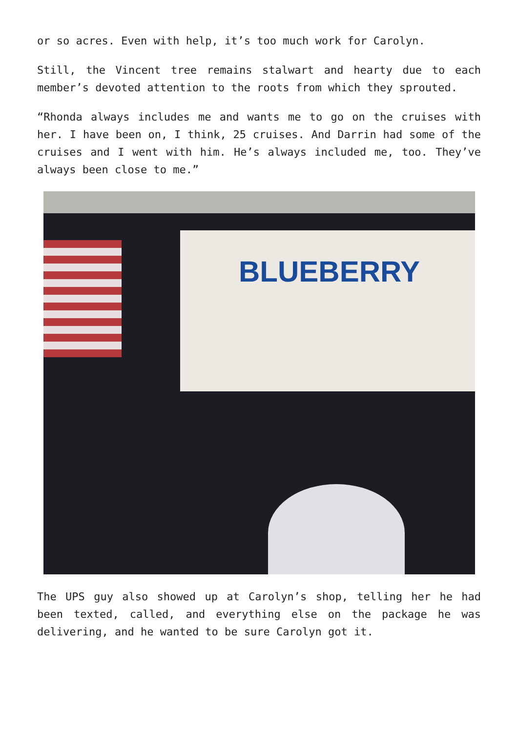or so acres. Even with help, it’s too much work for Carolyn.
Still, the Vincent tree remains stalwart and hearty due to each member’s devoted attention to the roots from which they sprouted.
“Rhonda always includes me and wants me to go on the cruises with her. I have been on, I think, 25 cruises. And Darrin had some of the cruises and I went with him. He’s always included me, too. They’ve always been close to me.”
BLUEBERRY
The UPS guy also showed up at Carolyn’s shop, telling her he had been texted, called, and everything else on the package he was delivering, and he wanted to be sure Carolyn got it.